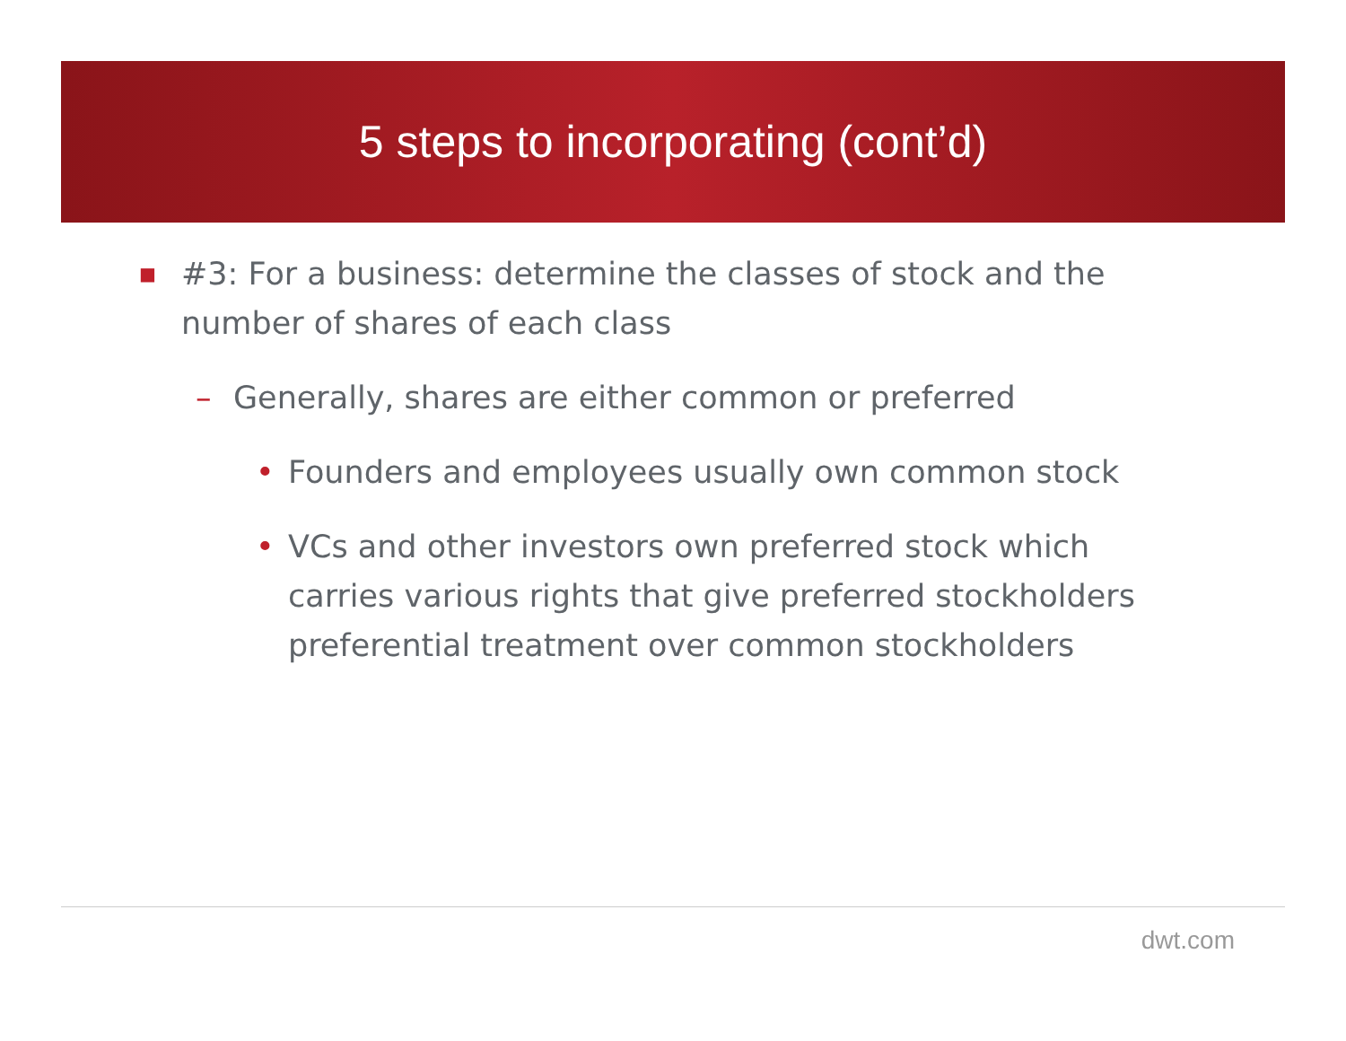5 steps to incorporating (cont’d)
■ #3: For a business: determine the classes of stock and the number of shares of each class
– Generally, shares are either common or preferred
• Founders and employees usually own common stock
• VCs and other investors own preferred stock which carries various rights that give preferred stockholders preferential treatment over common stockholders
dwt.com